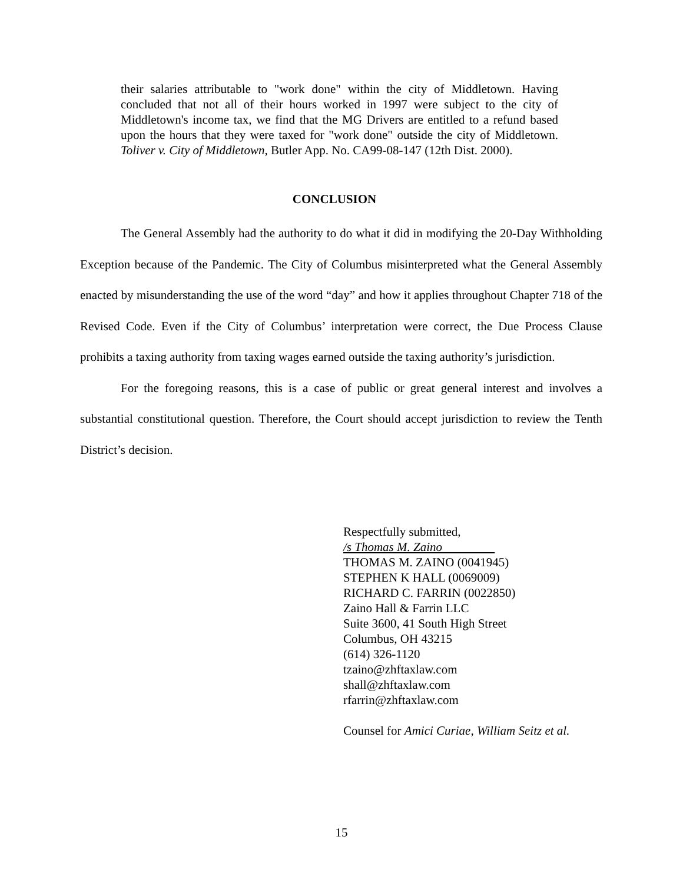their salaries attributable to "work done" within the city of Middletown. Having concluded that not all of their hours worked in 1997 were subject to the city of Middletown's income tax, we find that the MG Drivers are entitled to a refund based upon the hours that they were taxed for "work done" outside the city of Middletown. Toliver v. City of Middletown, Butler App. No. CA99-08-147 (12th Dist. 2000).
CONCLUSION
The General Assembly had the authority to do what it did in modifying the 20-Day Withholding Exception because of the Pandemic. The City of Columbus misinterpreted what the General Assembly enacted by misunderstanding the use of the word “day” and how it applies throughout Chapter 718 of the Revised Code. Even if the City of Columbus’ interpretation were correct, the Due Process Clause prohibits a taxing authority from taxing wages earned outside the taxing authority’s jurisdiction.
For the foregoing reasons, this is a case of public or great general interest and involves a substantial constitutional question. Therefore, the Court should accept jurisdiction to review the Tenth District’s decision.
Respectfully submitted,
/s Thomas M. Zaino
THOMAS M. ZAINO (0041945)
STEPHEN K HALL (0069009)
RICHARD C. FARRIN (0022850)
Zaino Hall & Farrin LLC
Suite 3600, 41 South High Street
Columbus, OH 43215
(614) 326-1120
tzaino@zhftaxlaw.com
shall@zhftaxlaw.com
rfarrin@zhftaxlaw.com
Counsel for Amici Curiae, William Seitz et al.
15